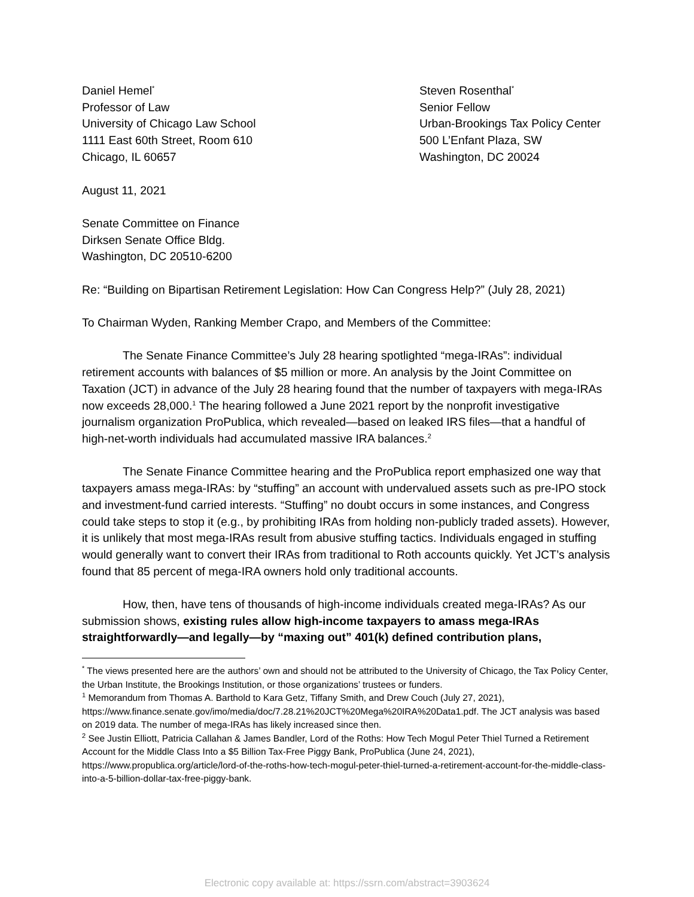Daniel Hemel<sup>*</sup>
Professor of Law
University of Chicago Law School
1111 East 60th Street, Room 610
Chicago, IL 60657
Steven Rosenthal<sup>*</sup>
Senior Fellow
Urban-Brookings Tax Policy Center
500 L’Enfant Plaza, SW
Washington, DC 20024
August 11, 2021
Senate Committee on Finance
Dirksen Senate Office Bldg.
Washington, DC 20510-6200
Re: “Building on Bipartisan Retirement Legislation: How Can Congress Help?” (July 28, 2021)
To Chairman Wyden, Ranking Member Crapo, and Members of the Committee:
The Senate Finance Committee’s July 28 hearing spotlighted “mega-IRAs”: individual retirement accounts with balances of $5 million or more. An analysis by the Joint Committee on Taxation (JCT) in advance of the July 28 hearing found that the number of taxpayers with mega-IRAs now exceeds 28,000.<sup>1</sup> The hearing followed a June 2021 report by the nonprofit investigative journalism organization ProPublica, which revealed—based on leaked IRS files—that a handful of high-net-worth individuals had accumulated massive IRA balances.<sup>2</sup>
The Senate Finance Committee hearing and the ProPublica report emphasized one way that taxpayers amass mega-IRAs: by “stuffing” an account with undervalued assets such as pre-IPO stock and investment-fund carried interests. “Stuffing” no doubt occurs in some instances, and Congress could take steps to stop it (e.g., by prohibiting IRAs from holding non-publicly traded assets). However, it is unlikely that most mega-IRAs result from abusive stuffing tactics. Individuals engaged in stuffing would generally want to convert their IRAs from traditional to Roth accounts quickly. Yet JCT’s analysis found that 85 percent of mega-IRA owners hold only traditional accounts.
How, then, have tens of thousands of high-income individuals created mega-IRAs? As our submission shows, existing rules allow high-income taxpayers to amass mega-IRAs straightforwardly—and legally—by “maxing out” 401(k) defined contribution plans,
<sup>*</sup> The views presented here are the authors’ own and should not be attributed to the University of Chicago, the Tax Policy Center, the Urban Institute, the Brookings Institution, or those organizations’ trustees or funders.
<sup>1</sup> Memorandum from Thomas A. Barthold to Kara Getz, Tiffany Smith, and Drew Couch (July 27, 2021), https://www.finance.senate.gov/imo/media/doc/7.28.21%20JCT%20Mega%20IRA%20Data1.pdf. The JCT analysis was based on 2019 data. The number of mega-IRAs has likely increased since then.
<sup>2</sup> See Justin Elliott, Patricia Callahan & James Bandler, Lord of the Roths: How Tech Mogul Peter Thiel Turned a Retirement Account for the Middle Class Into a $5 Billion Tax-Free Piggy Bank, ProPublica (June 24, 2021), https://www.propublica.org/article/lord-of-the-roths-how-tech-mogul-peter-thiel-turned-a-retirement-account-for-the-middle-class-into-a-5-billion-dollar-tax-free-piggy-bank.
Electronic copy available at: https://ssrn.com/abstract=3903624